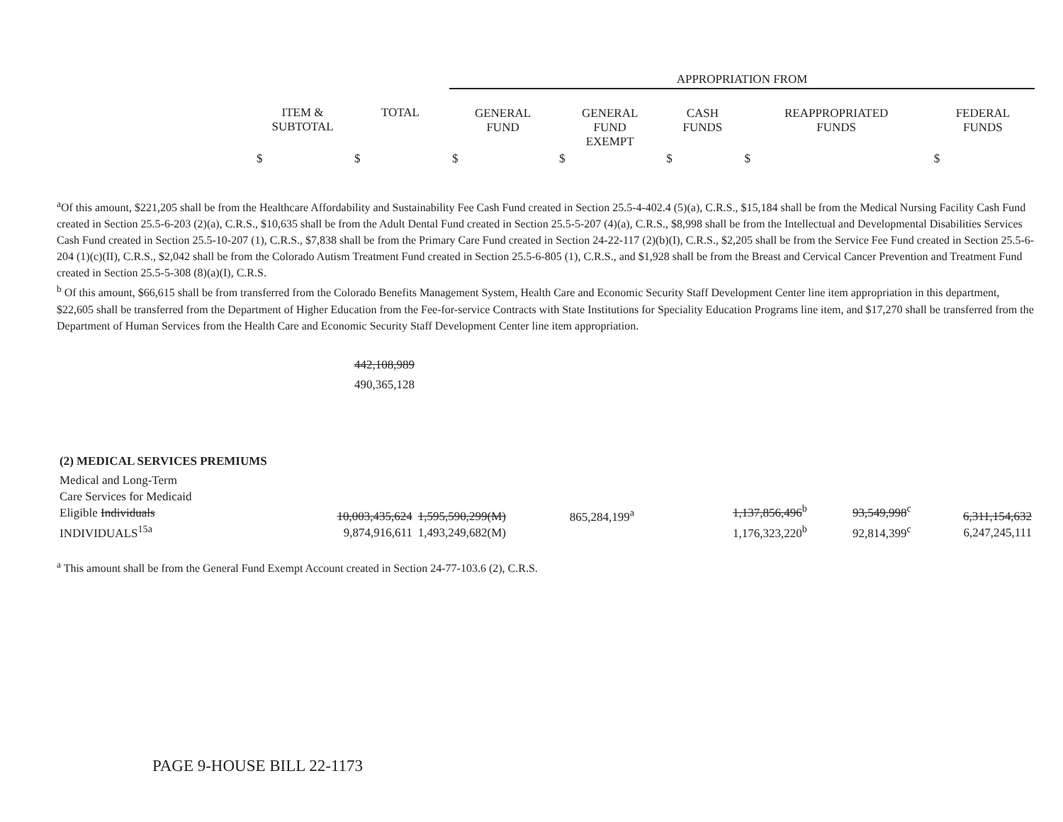| | | | APPROPRIATION FROM | | | | |
| --- | --- | --- | --- | --- | --- | --- | --- |
| | ITEM & SUBTOTAL | TOTAL | GENERAL FUND | GENERAL FUND EXEMPT | CASH FUNDS | REAPPROPRIATED FUNDS | FEDERAL FUNDS |
| | $ | $ | $ | $ | $ | $ | $ |
<sup>a</sup> Of this amount, $221,205 shall be from the Healthcare Affordability and Sustainability Fee Cash Fund created in Section 25.5-4-402.4 (5)(a), C.R.S., $15,184 shall be from the Medical Nursing Facility Cash Fund created in Section 25.5-6-203 (2)(a), C.R.S., $10,635 shall be from the Adult Dental Fund created in Section 25.5-5-207 (4)(a), C.R.S., $8,998 shall be from the Intellectual and Developmental Disabilities Services Cash Fund created in Section 25.5-10-207 (1), C.R.S., $7,838 shall be from the Primary Care Fund created in Section 24-22-117 (2)(b)(I), C.R.S., $2,205 shall be from the Service Fee Fund created in Section 25.5-6-204 (1)(c)(II), C.R.S., $2,042 shall be from the Colorado Autism Treatment Fund created in Section 25.5-6-805 (1), C.R.S., and $1,928 shall be from the Breast and Cervical Cancer Prevention and Treatment Fund created in Section 25.5-5-308 (8)(a)(I), C.R.S.
<sup>b</sup> Of this amount, $66,615 shall be from transferred from the Colorado Benefits Management System, Health Care and Economic Security Staff Development Center line item appropriation in this department, $22,605 shall be transferred from the Department of Higher Education from the Fee-for-service Contracts with State Institutions for Speciality Education Programs line item, and $17,270 shall be transferred from the Department of Human Services from the Health Care and Economic Security Staff Development Center line item appropriation.
442,108,989
490,365,128
| (2) MEDICAL SERVICES PREMIUMS | | | | | | | |
| Medical and Long-Term Care Services for Medicaid Eligible Individuals INDIVIDUALS<sup>15a</sup> | | 10,003,435,624 9,874,916,611 | 1,595,590,299(M) 1,493,249,682(M) | 865,284,199<sup>a</sup> | 1,137,856,496<sup>b</sup> 1,176,323,220<sup>b</sup> | 93,549,998<sup>c</sup> 92,814,399<sup>c</sup> | 6,311,154,632 6,247,245,111 |
<sup>a</sup> This amount shall be from the General Fund Exempt Account created in Section 24-77-103.6 (2), C.R.S.
PAGE 9-HOUSE BILL 22-1173